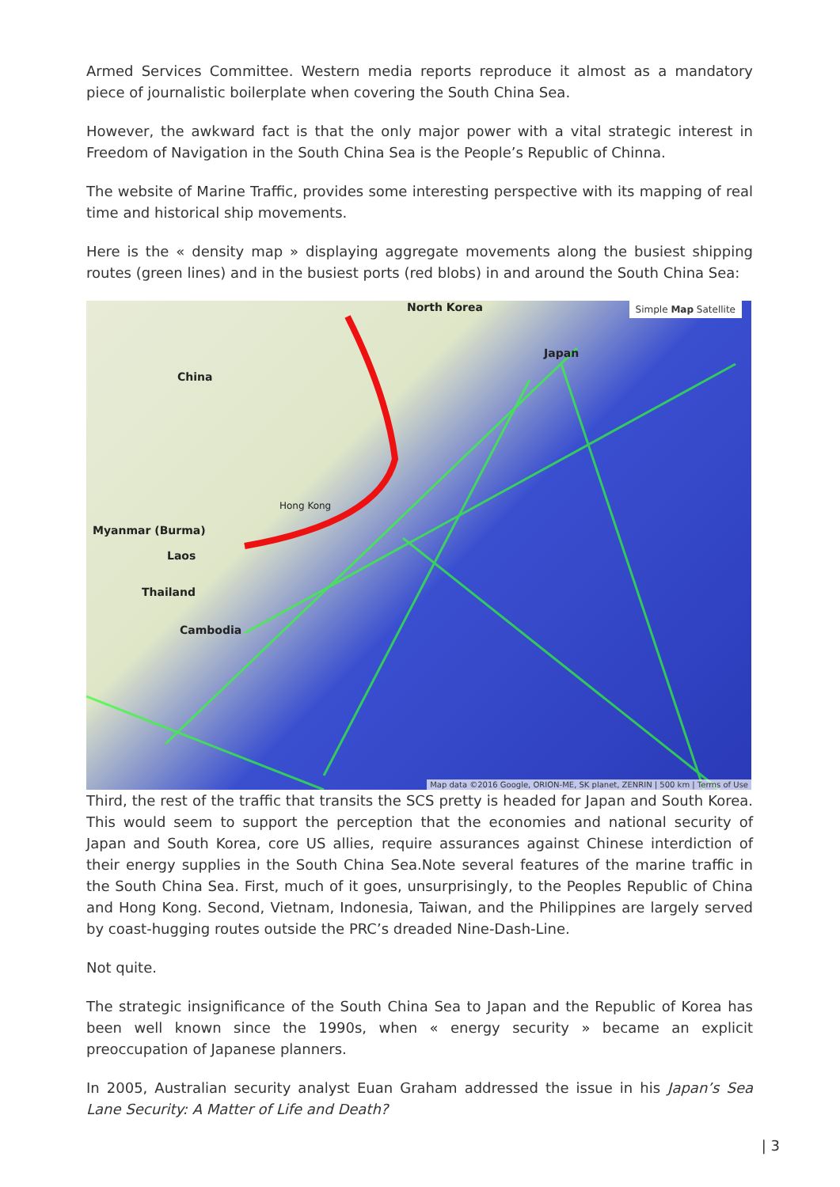Armed Services Committee. Western media reports reproduce it almost as a mandatory piece of journalistic boilerplate when covering the South China Sea.
However, the awkward fact is that the only major power with a vital strategic interest in Freedom of Navigation in the South China Sea is the People’s Republic of Chinna.
The website of Marine Traffic, provides some interesting perspective with its mapping of real time and historical ship movements.
Here is the « density map » displaying aggregate movements along the busiest shipping routes (green lines) and in the busiest ports (red blobs) in and around the South China Sea:
North Korea
China
Japan
Hong Kong
Myanmar (Burma)
Laos
Thailand
Cambodia
Simple Map Satellite
Map data ©2016 Google, ORION-ME, SK planet, ZENRIN | 500 km | Terms of Use
Third, the rest of the traffic that transits the SCS pretty is headed for Japan and South Korea. This would seem to support the perception that the economies and national security of Japan and South Korea, core US allies, require assurances against Chinese interdiction of their energy supplies in the South China Sea.Note several features of the marine traffic in the South China Sea. First, much of it goes, unsurprisingly, to the Peoples Republic of China and Hong Kong. Second, Vietnam, Indonesia, Taiwan, and the Philippines are largely served by coast-hugging routes outside the PRC’s dreaded Nine-Dash-Line.
Not quite.
The strategic insignificance of the South China Sea to Japan and the Republic of Korea has been well known since the 1990s, when « energy security » became an explicit preoccupation of Japanese planners.
In 2005, Australian security analyst Euan Graham addressed the issue in his Japan’s Sea Lane Security: A Matter of Life and Death?
| 3